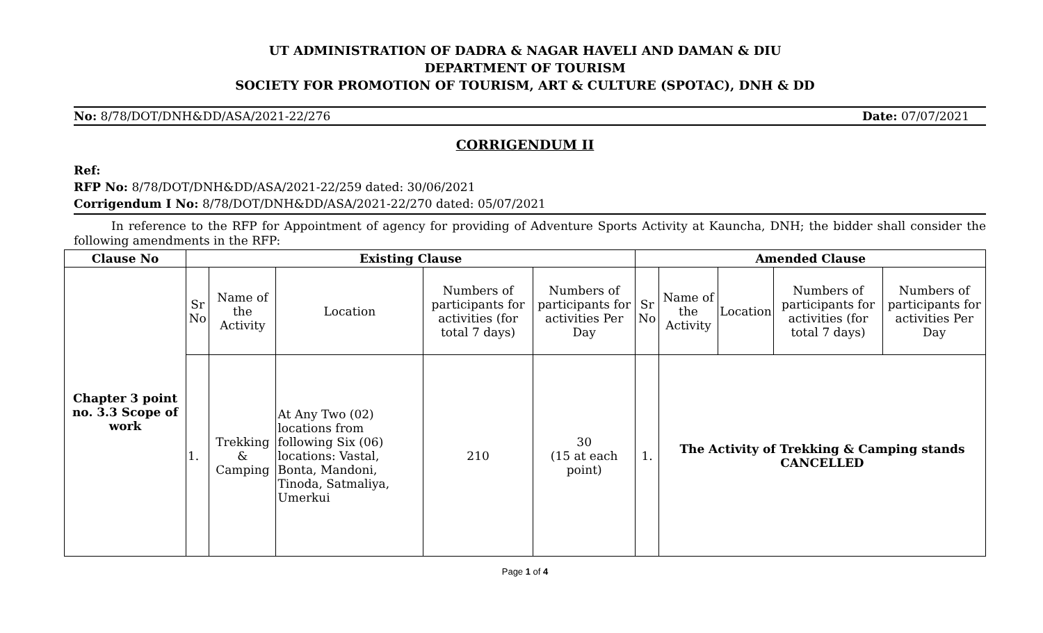UT ADMINISTRATION OF DADRA & NAGAR HAVELI AND DAMAN & DIU
DEPARTMENT OF TOURISM
SOCIETY FOR PROMOTION OF TOURISM, ART & CULTURE (SPOTAC), DNH & DD
No: 8/78/DOT/DNH&DD/ASA/2021-22/276 Date: 07/07/2021
CORRIGENDUM II
Ref:
RFP No: 8/78/DOT/DNH&DD/ASA/2021-22/259 dated: 30/06/2021
Corrigendum I No: 8/78/DOT/DNH&DD/ASA/2021-22/270 dated: 05/07/2021
In reference to the RFP for Appointment of agency for providing of Adventure Sports Activity at Kauncha, DNH; the bidder shall consider the following amendments in the RFP:
| Clause No | Existing Clause | | | | | Amended Clause | | | | |
| --- | --- | --- | --- | --- | --- | --- | --- | --- | --- | --- |
| Chapter 3 point no. 3.3 Scope of work | Sr No | Name of the Activity | Location | Numbers of participants for activities (for total 7 days) | Numbers of participants for activities Per Day | Sr No | Name of the Activity | Location | Numbers of participants for activities (for total 7 days) | Numbers of participants for activities Per Day |
| | 1. | Trekking & Camping | At Any Two (02) locations from following Six (06) locations: Vastal, Bonta, Mandoni, Tinoda, Satmaliya, Umerkui | 210 | 30 (15 at each point) | 1. | The Activity of Trekking & Camping stands CANCELLED | | | |
Page 1 of 4